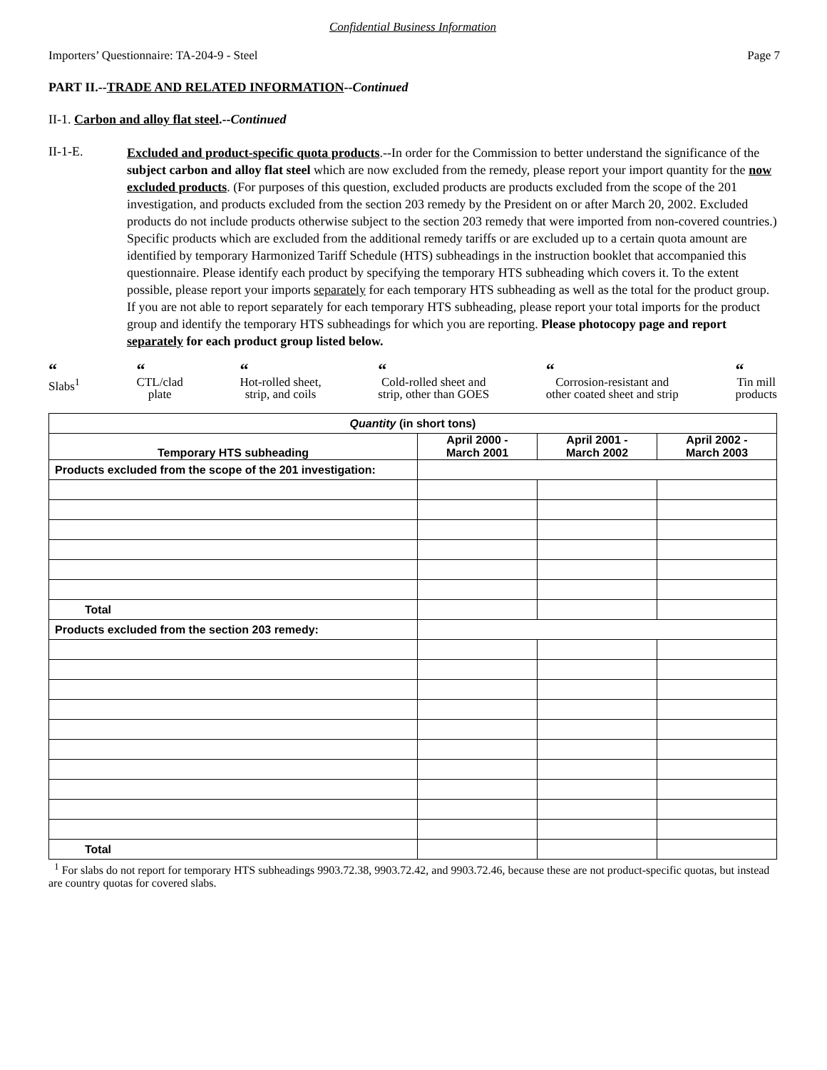Confidential Business Information
Importers’ Questionnaire: TA-204-9 - Steel Page 7
PART II.--TRADE AND RELATED INFORMATION--Continued
II-1. Carbon and alloy flat steel.--Continued
II-1-E.
Excluded and product-specific quota products.--In order for the Commission to better understand the significance of the subject carbon and alloy flat steel which are now excluded from the remedy, please report your import quantity for the now excluded products. (For purposes of this question, excluded products are products excluded from the scope of the 201 investigation, and products excluded from the section 203 remedy by the President on or after March 20, 2002. Excluded products do not include products otherwise subject to the section 203 remedy that were imported from non-covered countries.) Specific products which are excluded from the additional remedy tariffs or are excluded up to a certain quota amount are identified by temporary Harmonized Tariff Schedule (HTS) subheadings in the instruction booklet that accompanied this questionnaire. Please identify each product by specifying the temporary HTS subheading which covers it. To the extent possible, please report your imports separately for each temporary HTS subheading as well as the total for the product group. If you are not able to report separately for each temporary HTS subheading, please report your total imports for the product group and identify the temporary HTS subheadings for which you are reporting. Please photocopy page and report separately for each product group listed below.
“Slabs<sup>1</sup>
“CTL/clad
plate
“Hot-rolled sheet,
strip, and coils
“Cold-rolled sheet and
strip, other than GOES
“Corrosion-resistant and
other coated sheet and strip
“Tin mill
products
| Quantity (in short tons) | | | |
| --- | --- | --- | --- |
| Temporary HTS subheading | April 2000 - March 2001 | April 2001 - March 2002 | April 2002 - March 2003 |
| Products excluded from the scope of the 201 investigation: | | | |
| Total | | | |
| Products excluded from the section 203 remedy: | | | |
| Total | | | |
<sup>1</sup> For slabs do not report for temporary HTS subheadings 9903.72.38, 9903.72.42, and 9903.72.46, because these are not product-specific quotas, but instead are country quotas for covered slabs.